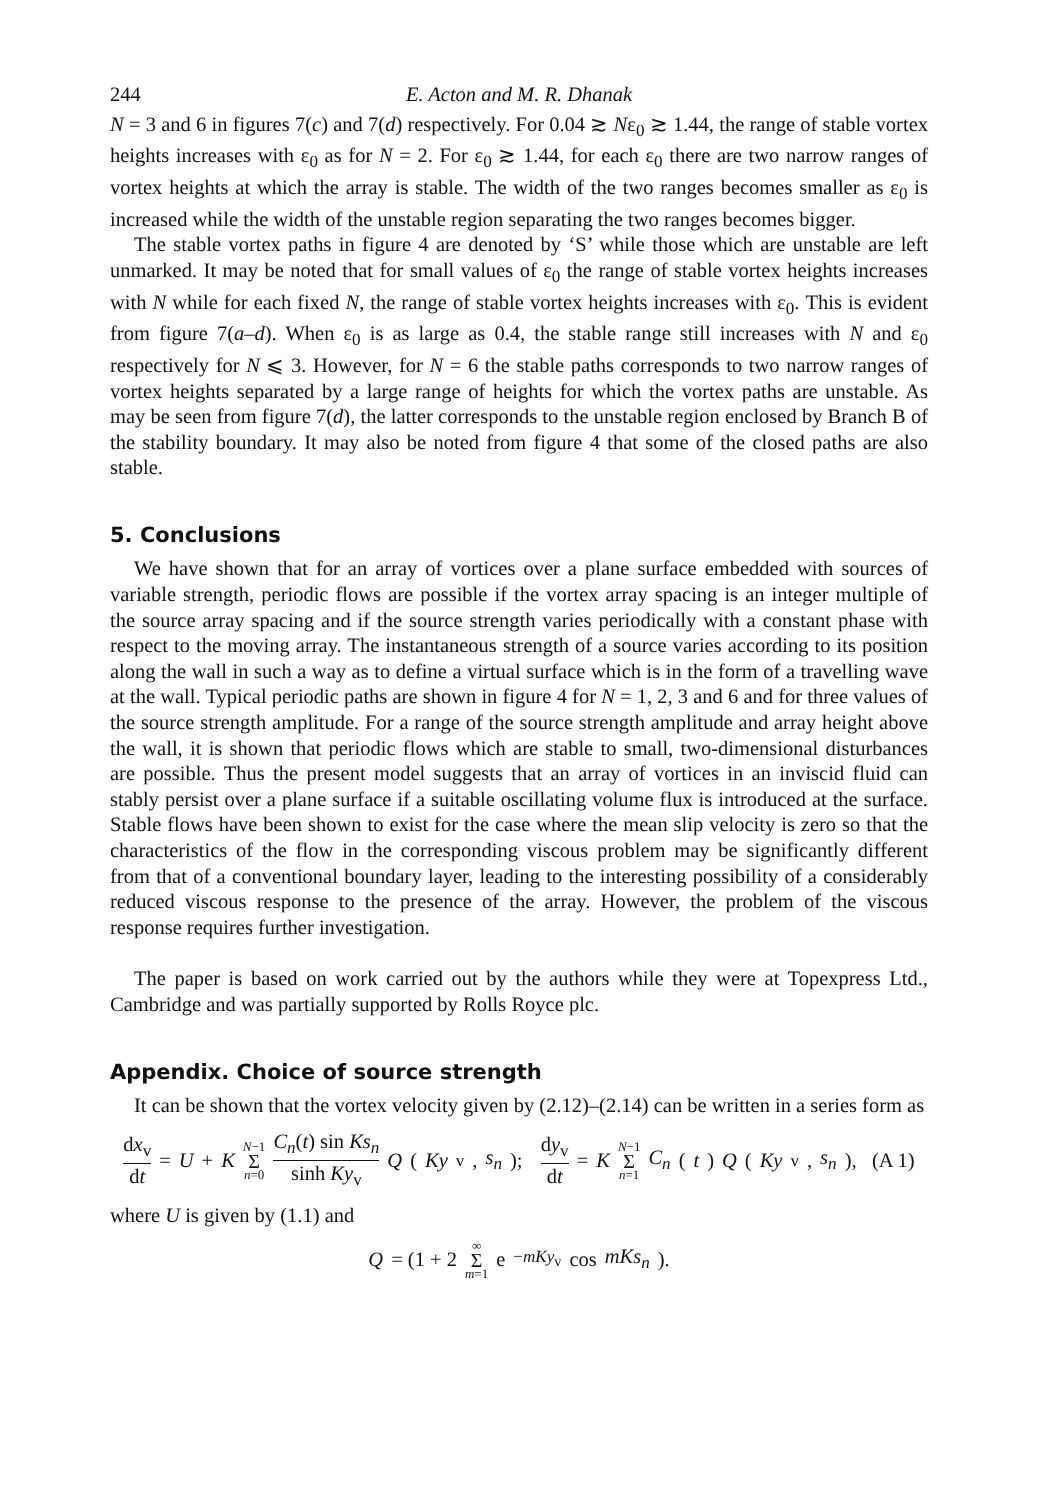244 E. Acton and M. R. Dhanak
N = 3 and 6 in figures 7(c) and 7(d) respectively. For 0.04 ≳ Nε<sub>0</sub> ≳ 1.44, the range of stable vortex heights increases with ε<sub>0</sub> as for N = 2. For ε<sub>0</sub> ≳ 1.44, for each ε<sub>0</sub> there are two narrow ranges of vortex heights at which the array is stable. The width of the two ranges becomes smaller as ε<sub>0</sub> is increased while the width of the unstable region separating the two ranges becomes bigger.
The stable vortex paths in figure 4 are denoted by ‘S’ while those which are unstable are left unmarked. It may be noted that for small values of ε<sub>0</sub> the range of stable vortex heights increases with N while for each fixed N, the range of stable vortex heights increases with ε<sub>0</sub>. This is evident from figure 7(a–d). When ε<sub>0</sub> is as large as 0.4, the stable range still increases with N and ε<sub>0</sub> respectively for N ⩽ 3. However, for N = 6 the stable paths corresponds to two narrow ranges of vortex heights separated by a large range of heights for which the vortex paths are unstable. As may be seen from figure 7(d), the latter corresponds to the unstable region enclosed by Branch B of the stability boundary. It may also be noted from figure 4 that some of the closed paths are also stable.
5. Conclusions
We have shown that for an array of vortices over a plane surface embedded with sources of variable strength, periodic flows are possible if the vortex array spacing is an integer multiple of the source array spacing and if the source strength varies periodically with a constant phase with respect to the moving array. The instantaneous strength of a source varies according to its position along the wall in such a way as to define a virtual surface which is in the form of a travelling wave at the wall. Typical periodic paths are shown in figure 4 for N = 1, 2, 3 and 6 and for three values of the source strength amplitude. For a range of the source strength amplitude and array height above the wall, it is shown that periodic flows which are stable to small, two-dimensional disturbances are possible. Thus the present model suggests that an array of vortices in an inviscid fluid can stably persist over a plane surface if a suitable oscillating volume flux is introduced at the surface. Stable flows have been shown to exist for the case where the mean slip velocity is zero so that the characteristics of the flow in the corresponding viscous problem may be significantly different from that of a conventional boundary layer, leading to the interesting possibility of a considerably reduced viscous response to the presence of the array. However, the problem of the viscous response requires further investigation.
The paper is based on work carried out by the authors while they were at Topexpress Ltd., Cambridge and was partially supported by Rolls Royce plc.
Appendix. Choice of source strength
It can be shown that the vortex velocity given by (2.12)–(2.14) can be written in a series form as
dx<sub>v</sub> dt = U + K N−1 Σ n=0 C<sub>n</sub>(t) sin Ks<sub>n</sub> sinh Ky<sub>v</sub> Q (Ky<sub>v</sub>, s<sub>n</sub>); dy<sub>v</sub> dt = K N−1 Σ n=1 C<sub>n</sub> (t) Q (Ky<sub>v</sub>, s<sub>n</sub>), (A 1)
where U is given by (1.1) and
Q = (1 + 2 ∞ Σ m=1 e<sup>−mKy<sub>v</sub></sup> cos mKs<sub>n</sub>).